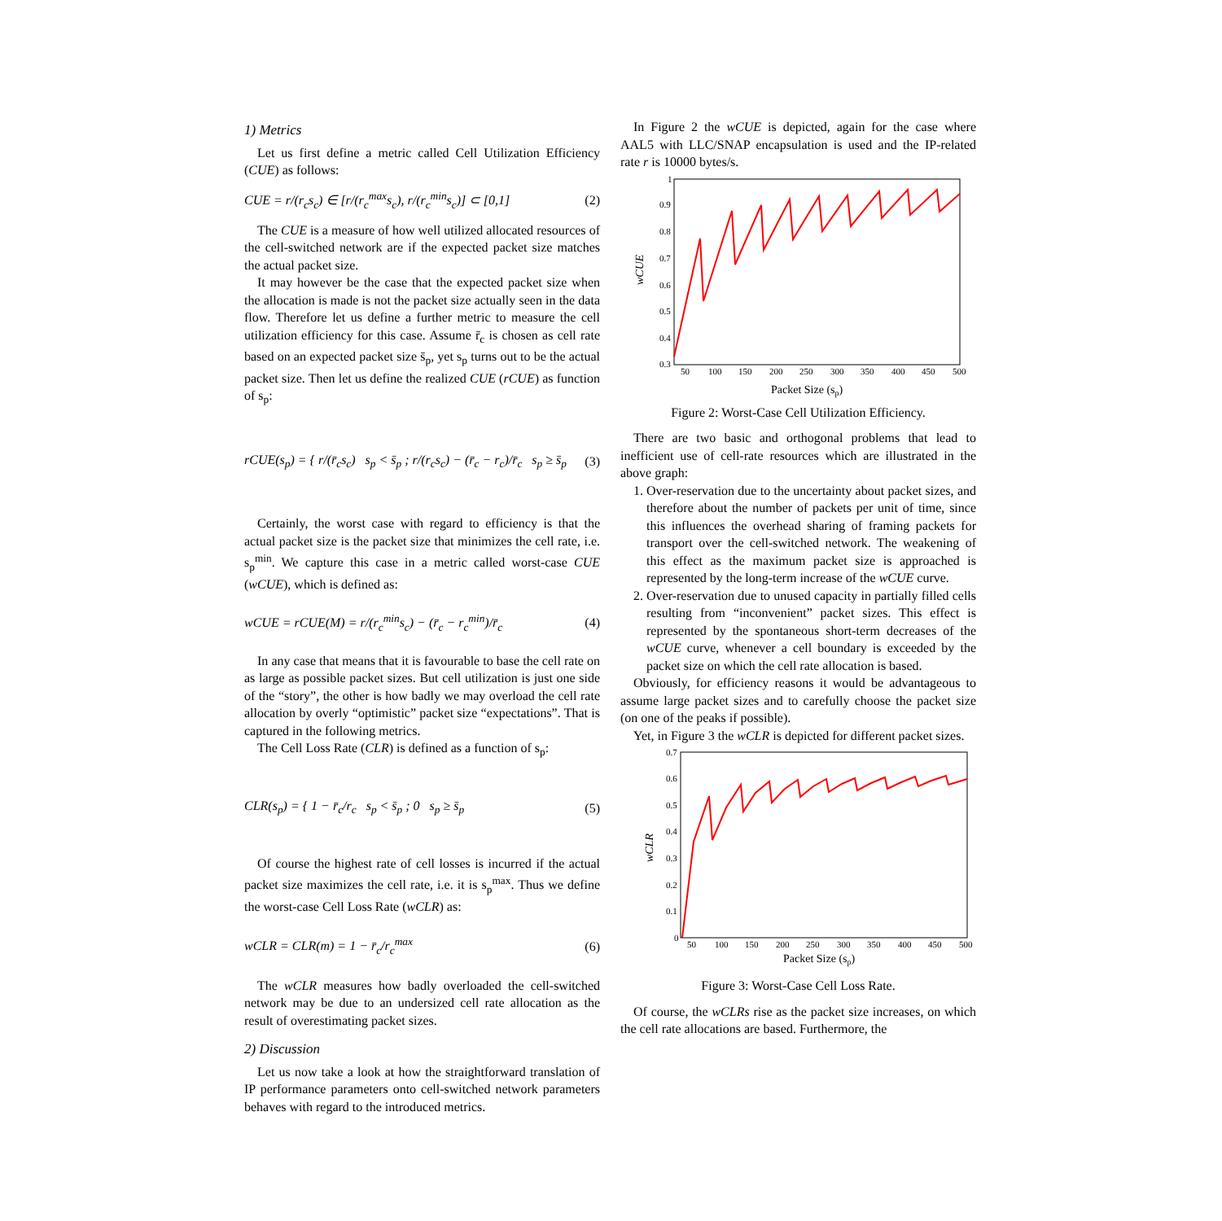1) Metrics
Let us first define a metric called Cell Utilization Efficiency (CUE) as follows:
CUE = r/(r<sub>c</sub>s<sub>c</sub>) ∈ [r/(r<sub>c</sub><sup>max</sup>s<sub>c</sub>), r/(r<sub>c</sub><sup>min</sup>s<sub>c</sub>)] ⊂ [0,1] (2)
The CUE is a measure of how well utilized allocated resources of the cell-switched network are if the expected packet size matches the actual packet size.
It may however be the case that the expected packet size when the allocation is made is not the packet size actually seen in the data flow. Therefore let us define a further metric to measure the cell utilization efficiency for this case. Assume r̄<sub>c</sub> is chosen as cell rate based on an expected packet size s̄<sub>p</sub>, yet s<sub>p</sub> turns out to be the actual packet size. Then let us define the realized CUE (rCUE) as function of s<sub>p</sub>:
rCUE(s<sub>p</sub>) = { r/(r̄<sub>c</sub>s<sub>c</sub>) s<sub>p</sub> < s̄<sub>p</sub> ; r/(r<sub>c</sub>s<sub>c</sub>) − (r̄<sub>c</sub> − r<sub>c</sub>)/r̄<sub>c</sub> s<sub>p</sub> ≥ s̄<sub>p</sub> (3)
Certainly, the worst case with regard to efficiency is that the actual packet size is the packet size that minimizes the cell rate, i.e. s<sub>p</sub><sup>min</sup>. We capture this case in a metric called worst-case CUE (wCUE), which is defined as:
wCUE = rCUE(M) = r/(r<sub>c</sub><sup>min</sup>s<sub>c</sub>) − (r̄<sub>c</sub> − r<sub>c</sub><sup>min</sup>)/r̄<sub>c</sub> (4)
In any case that means that it is favourable to base the cell rate on as large as possible packet sizes. But cell utilization is just one side of the “story”, the other is how badly we may overload the cell rate allocation by overly “optimistic” packet size “expectations”. That is captured in the following metrics.
The Cell Loss Rate (CLR) is defined as a function of s<sub>p</sub>:
CLR(s<sub>p</sub>) = { 1 − r̄<sub>c</sub>/r<sub>c</sub> s<sub>p</sub> < s̄<sub>p</sub> ; 0 s<sub>p</sub> ≥ s̄<sub>p</sub> (5)
Of course the highest rate of cell losses is incurred if the actual packet size maximizes the cell rate, i.e. it is s<sub>p</sub><sup>max</sup>. Thus we define the worst-case Cell Loss Rate (wCLR) as:
wCLR = CLR(m) = 1 − r̄<sub>c</sub>/r<sub>c</sub><sup>max</sup> (6)
The wCLR measures how badly overloaded the cell-switched network may be due to an undersized cell rate allocation as the result of overestimating packet sizes.
2) Discussion
Let us now take a look at how the straightforward translation of IP performance parameters onto cell-switched network parameters behaves with regard to the introduced metrics.
In Figure 2 the wCUE is depicted, again for the case where AAL5 with LLC/SNAP encapsulation is used and the IP-related rate r is 10000 bytes/s.
1
0.9
0.8
0.7
0.6
0.5
0.4
0.3
50
100
150
200
250
300
350
400
450
500
wCUE
Packet Size (sp)
Figure 2: Worst-Case Cell Utilization Efficiency.
There are two basic and orthogonal problems that lead to inefficient use of cell-rate resources which are illustrated in the above graph:
1. Over-reservation due to the uncertainty about packet sizes, and therefore about the number of packets per unit of time, since this influences the overhead sharing of framing packets for transport over the cell-switched network. The weakening of this effect as the maximum packet size is approached is represented by the long-term increase of the wCUE curve.
2. Over-reservation due to unused capacity in partially filled cells resulting from “inconvenient” packet sizes. This effect is represented by the spontaneous short-term decreases of the wCUE curve, whenever a cell boundary is exceeded by the packet size on which the cell rate allocation is based.
Obviously, for efficiency reasons it would be advantageous to assume large packet sizes and to carefully choose the packet size (on one of the peaks if possible).
Yet, in Figure 3 the wCLR is depicted for different packet sizes.
0.7
0.6
0.5
0.4
0.3
0.2
0.1
0
50
100
150
200
250
300
350
400
450
500
wCLR
Packet Size (sp)
Figure 3: Worst-Case Cell Loss Rate.
Of course, the wCLRs rise as the packet size increases, on which the cell rate allocations are based. Furthermore, the